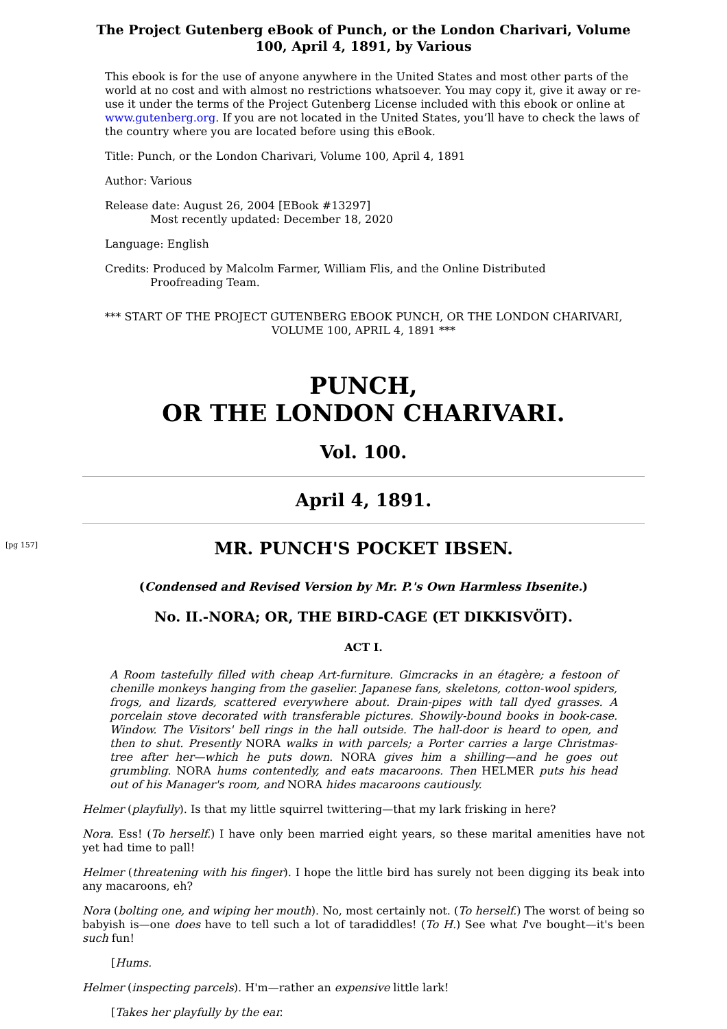The Project Gutenberg eBook of Punch, or the London Charivari, Volume 100, April 4, 1891, by Various
This ebook is for the use of anyone anywhere in the United States and most other parts of the world at no cost and with almost no restrictions whatsoever. You may copy it, give it away or re-use it under the terms of the Project Gutenberg License included with this ebook or online at www.gutenberg.org. If you are not located in the United States, you’ll have to check the laws of the country where you are located before using this eBook.
Title: Punch, or the London Charivari, Volume 100, April 4, 1891
Author: Various
Release date: August 26, 2004 [EBook #13297]
Most recently updated: December 18, 2020
Language: English
Credits: Produced by Malcolm Farmer, William Flis, and the Online Distributed
Proofreading Team.
*** START OF THE PROJECT GUTENBERG EBOOK PUNCH, OR THE LONDON CHARIVARI, VOLUME 100, APRIL 4, 1891 ***
PUNCH,
OR THE LONDON CHARIVARI.
Vol. 100.
April 4, 1891.
[pg 157]
MR. PUNCH'S POCKET IBSEN.
(Condensed and Revised Version by Mr. P.'s Own Harmless Ibsenite.)
No. II.-NORA; OR, THE BIRD-CAGE (ET DIKKISVÖIT).
ACT I.
A Room tastefully filled with cheap Art-furniture. Gimcracks in an étagère; a festoon of chenille monkeys hanging from the gaselier. Japanese fans, skeletons, cotton-wool spiders, frogs, and lizards, scattered everywhere about. Drain-pipes with tall dyed grasses. A porcelain stove decorated with transferable pictures. Showily-bound books in book-case. Window. The Visitors' bell rings in the hall outside. The hall-door is heard to open, and then to shut. Presently NORA walks in with parcels; a Porter carries a large Christmas-tree after her—which he puts down. NORA gives him a shilling—and he goes out grumbling. NORA hums contentedly, and eats macaroons. Then HELMER puts his head out of his Manager's room, and NORA hides macaroons cautiously.
Helmer (playfully). Is that my little squirrel twittering—that my lark frisking in here?
Nora. Ess! (To herself.) I have only been married eight years, so these marital amenities have not yet had time to pall!
Helmer (threatening with his finger). I hope the little bird has surely not been digging its beak into any macaroons, eh?
Nora (bolting one, and wiping her mouth). No, most certainly not. (To herself.) The worst of being so babyish is—one does have to tell such a lot of taradiddles! (To H.) See what I've bought—it's been such fun!
[Hums.
Helmer (inspecting parcels). H'm—rather an expensive little lark!
[Takes her playfully by the ear.